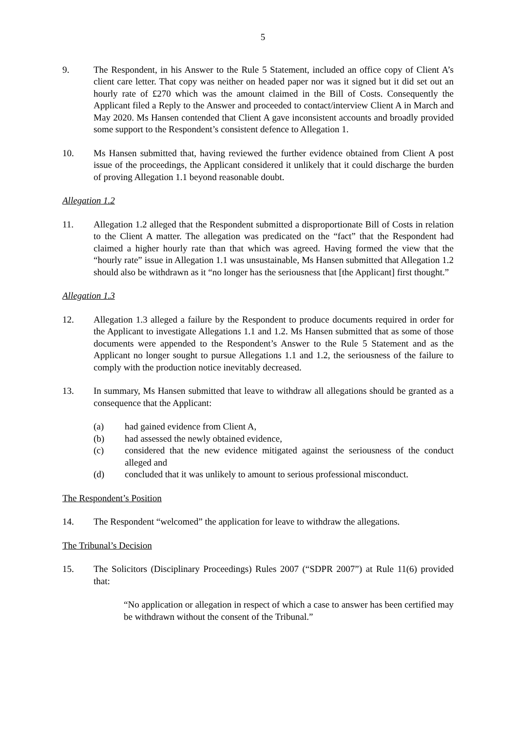5
9. The Respondent, in his Answer to the Rule 5 Statement, included an office copy of Client A’s client care letter. That copy was neither on headed paper nor was it signed but it did set out an hourly rate of £270 which was the amount claimed in the Bill of Costs. Consequently the Applicant filed a Reply to the Answer and proceeded to contact/interview Client A in March and May 2020. Ms Hansen contended that Client A gave inconsistent accounts and broadly provided some support to the Respondent’s consistent defence to Allegation 1.
10. Ms Hansen submitted that, having reviewed the further evidence obtained from Client A post issue of the proceedings, the Applicant considered it unlikely that it could discharge the burden of proving Allegation 1.1 beyond reasonable doubt.
Allegation 1.2
11. Allegation 1.2 alleged that the Respondent submitted a disproportionate Bill of Costs in relation to the Client A matter. The allegation was predicated on the “fact” that the Respondent had claimed a higher hourly rate than that which was agreed. Having formed the view that the “hourly rate” issue in Allegation 1.1 was unsustainable, Ms Hansen submitted that Allegation 1.2 should also be withdrawn as it “no longer has the seriousness that [the Applicant] first thought.”
Allegation 1.3
12. Allegation 1.3 alleged a failure by the Respondent to produce documents required in order for the Applicant to investigate Allegations 1.1 and 1.2. Ms Hansen submitted that as some of those documents were appended to the Respondent’s Answer to the Rule 5 Statement and as the Applicant no longer sought to pursue Allegations 1.1 and 1.2, the seriousness of the failure to comply with the production notice inevitably decreased.
13. In summary, Ms Hansen submitted that leave to withdraw all allegations should be granted as a consequence that the Applicant:
(a) had gained evidence from Client A,
(b) had assessed the newly obtained evidence,
(c) considered that the new evidence mitigated against the seriousness of the conduct alleged and
(d) concluded that it was unlikely to amount to serious professional misconduct.
The Respondent’s Position
14. The Respondent “welcomed” the application for leave to withdraw the allegations.
The Tribunal’s Decision
15. The Solicitors (Disciplinary Proceedings) Rules 2007 (“SDPR 2007”) at Rule 11(6) provided that:
“No application or allegation in respect of which a case to answer has been certified may be withdrawn without the consent of the Tribunal.”